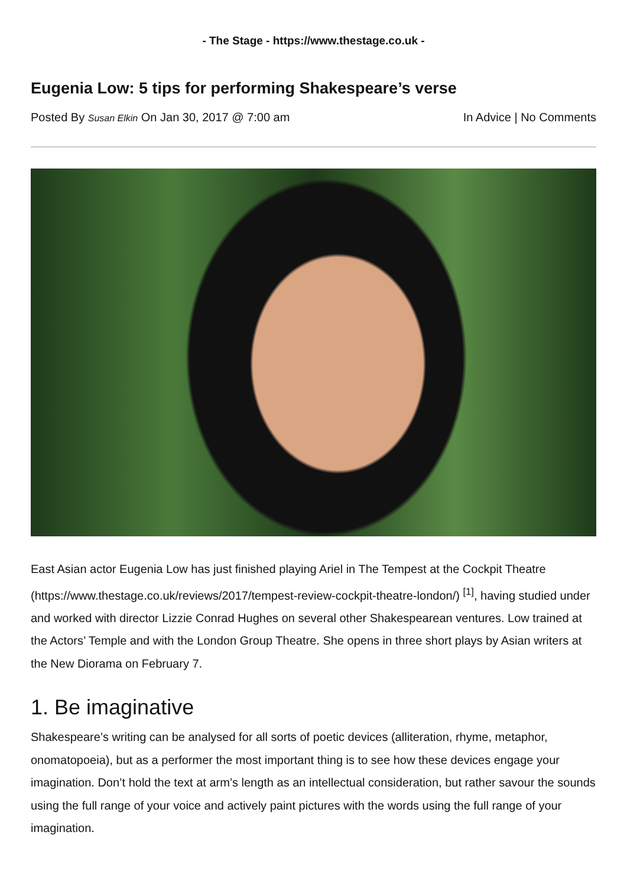- The Stage - https://www.thestage.co.uk -
Eugenia Low: 5 tips for performing Shakespeare’s verse
Posted By Susan Elkin On Jan 30, 2017 @ 7:00 am In Advice | No Comments
East Asian actor Eugenia Low has just finished playing Ariel in The Tempest at the Cockpit Theatre (https://www.thestage.co.uk/reviews/2017/tempest-review-cockpit-theatre-london/) <sup>[1]</sup>, having studied under and worked with director Lizzie Conrad Hughes on several other Shakespearean ventures. Low trained at the Actors’ Temple and with the London Group Theatre. She opens in three short plays by Asian writers at the New Diorama on February 7.
1. Be imaginative
Shakespeare’s writing can be analysed for all sorts of poetic devices (alliteration, rhyme, metaphor, onomatopoeia), but as a performer the most important thing is to see how these devices engage your imagination. Don’t hold the text at arm’s length as an intellectual consideration, but rather savour the sounds using the full range of your voice and actively paint pictures with the words using the full range of your imagination.